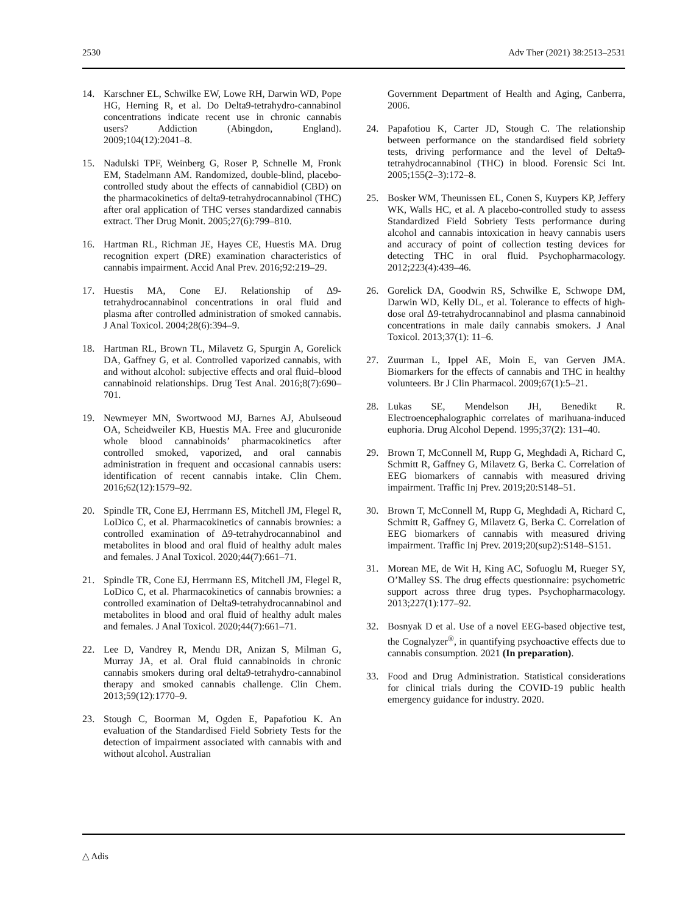2530 Adv Ther (2021) 38:2513–2531
14. Karschner EL, Schwilke EW, Lowe RH, Darwin WD, Pope HG, Herning R, et al. Do Delta9-tetrahydro-cannabinol concentrations indicate recent use in chronic cannabis users? Addiction (Abingdon, England). 2009;104(12):2041–8.
15. Nadulski TPF, Weinberg G, Roser P, Schnelle M, Fronk EM, Stadelmann AM. Randomized, double-blind, placebo-controlled study about the effects of cannabidiol (CBD) on the pharmacokinetics of delta9-tetrahydrocannabinol (THC) after oral application of THC verses standardized cannabis extract. Ther Drug Monit. 2005;27(6):799–810.
16. Hartman RL, Richman JE, Hayes CE, Huestis MA. Drug recognition expert (DRE) examination characteristics of cannabis impairment. Accid Anal Prev. 2016;92:219–29.
17. Huestis MA, Cone EJ. Relationship of Δ9-tetrahydrocannabinol concentrations in oral fluid and plasma after controlled administration of smoked cannabis. J Anal Toxicol. 2004;28(6):394–9.
18. Hartman RL, Brown TL, Milavetz G, Spurgin A, Gorelick DA, Gaffney G, et al. Controlled vaporized cannabis, with and without alcohol: subjective effects and oral fluid–blood cannabinoid relationships. Drug Test Anal. 2016;8(7):690–701.
19. Newmeyer MN, Swortwood MJ, Barnes AJ, Abulseoud OA, Scheidweiler KB, Huestis MA. Free and glucuronide whole blood cannabinoids’ pharmacokinetics after controlled smoked, vaporized, and oral cannabis administration in frequent and occasional cannabis users: identification of recent cannabis intake. Clin Chem. 2016;62(12):1579–92.
20. Spindle TR, Cone EJ, Herrmann ES, Mitchell JM, Flegel R, LoDico C, et al. Pharmacokinetics of cannabis brownies: a controlled examination of Δ9-tetrahydrocannabinol and metabolites in blood and oral fluid of healthy adult males and females. J Anal Toxicol. 2020;44(7):661–71.
21. Spindle TR, Cone EJ, Herrmann ES, Mitchell JM, Flegel R, LoDico C, et al. Pharmacokinetics of cannabis brownies: a controlled examination of Delta9-tetrahydrocannabinol and metabolites in blood and oral fluid of healthy adult males and females. J Anal Toxicol. 2020;44(7):661–71.
22. Lee D, Vandrey R, Mendu DR, Anizan S, Milman G, Murray JA, et al. Oral fluid cannabinoids in chronic cannabis smokers during oral delta9-tetrahydro-cannabinol therapy and smoked cannabis challenge. Clin Chem. 2013;59(12):1770–9.
23. Stough C, Boorman M, Ogden E, Papafotiou K. An evaluation of the Standardised Field Sobriety Tests for the detection of impairment associated with cannabis with and without alcohol. Australian
Government Department of Health and Aging, Canberra, 2006.
24. Papafotiou K, Carter JD, Stough C. The relationship between performance on the standardised field sobriety tests, driving performance and the level of Delta9-tetrahydrocannabinol (THC) in blood. Forensic Sci Int. 2005;155(2–3):172–8.
25. Bosker WM, Theunissen EL, Conen S, Kuypers KP, Jeffery WK, Walls HC, et al. A placebo-controlled study to assess Standardized Field Sobriety Tests performance during alcohol and cannabis intoxication in heavy cannabis users and accuracy of point of collection testing devices for detecting THC in oral fluid. Psychopharmacology. 2012;223(4):439–46.
26. Gorelick DA, Goodwin RS, Schwilke E, Schwope DM, Darwin WD, Kelly DL, et al. Tolerance to effects of high-dose oral Δ9-tetrahydrocannabinol and plasma cannabinoid concentrations in male daily cannabis smokers. J Anal Toxicol. 2013;37(1): 11–6.
27. Zuurman L, Ippel AE, Moin E, van Gerven JMA. Biomarkers for the effects of cannabis and THC in healthy volunteers. Br J Clin Pharmacol. 2009;67(1):5–21.
28. Lukas SE, Mendelson JH, Benedikt R. Electroencephalographic correlates of marihuana-induced euphoria. Drug Alcohol Depend. 1995;37(2): 131–40.
29. Brown T, McConnell M, Rupp G, Meghdadi A, Richard C, Schmitt R, Gaffney G, Milavetz G, Berka C. Correlation of EEG biomarkers of cannabis with measured driving impairment. Traffic Inj Prev. 2019;20:S148–51.
30. Brown T, McConnell M, Rupp G, Meghdadi A, Richard C, Schmitt R, Gaffney G, Milavetz G, Berka C. Correlation of EEG biomarkers of cannabis with measured driving impairment. Traffic Inj Prev. 2019;20(sup2):S148–S151.
31. Morean ME, de Wit H, King AC, Sofuoglu M, Rueger SY, O’Malley SS. The drug effects questionnaire: psychometric support across three drug types. Psychopharmacology. 2013;227(1):177–92.
32. Bosnyak D et al. Use of a novel EEG-based objective test, the Cognalyzer<sup>®</sup>, in quantifying psychoactive effects due to cannabis consumption. 2021 (In preparation).
33. Food and Drug Administration. Statistical considerations for clinical trials during the COVID-19 public health emergency guidance for industry. 2020.
△ Adis